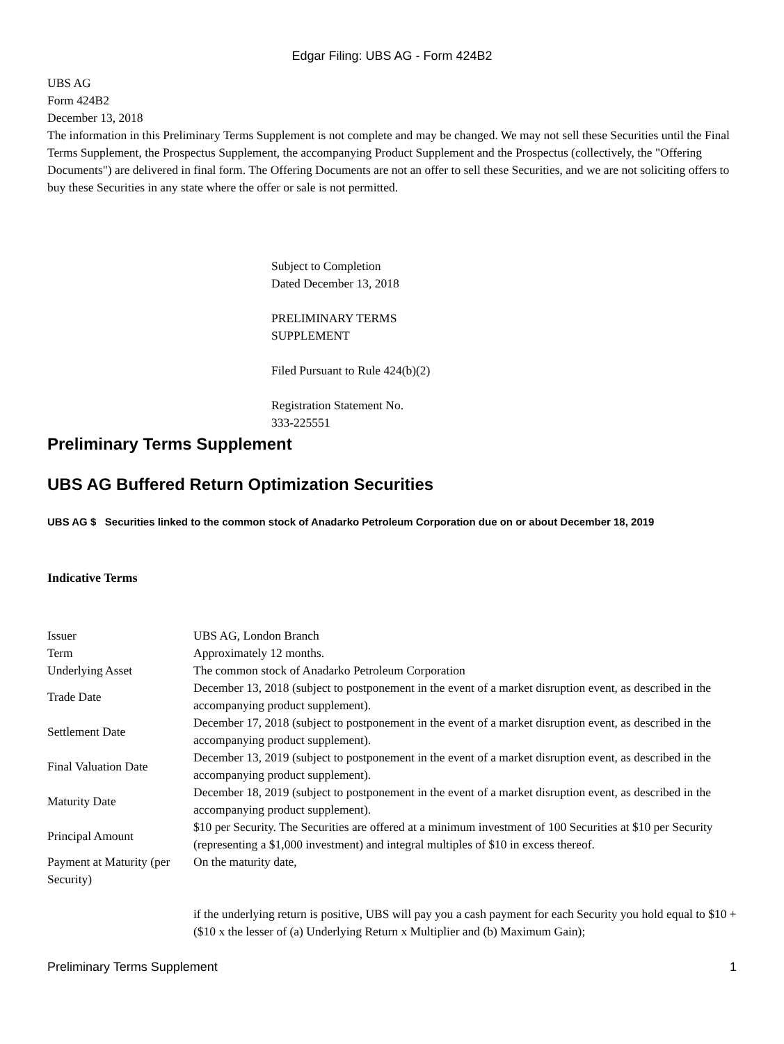Edgar Filing: UBS AG - Form 424B2
UBS AG
Form 424B2
December 13, 2018
The information in this Preliminary Terms Supplement is not complete and may be changed. We may not sell these Securities until the Final Terms Supplement, the Prospectus Supplement, the accompanying Product Supplement and the Prospectus (collectively, the "Offering Documents") are delivered in final form. The Offering Documents are not an offer to sell these Securities, and we are not soliciting offers to buy these Securities in any state where the offer or sale is not permitted.
Subject to Completion
Dated December 13, 2018
PRELIMINARY TERMS
SUPPLEMENT
Filed Pursuant to Rule 424(b)(2)
Registration Statement No.
333-225551
Preliminary Terms Supplement
UBS AG Buffered Return Optimization Securities
UBS AG $ Securities linked to the common stock of Anadarko Petroleum Corporation due on or about December 18, 2019
Indicative Terms
| Issuer | UBS AG, London Branch |
| Term | Approximately 12 months. |
| Underlying Asset | The common stock of Anadarko Petroleum Corporation |
| Trade Date | December 13, 2018 (subject to postponement in the event of a market disruption event, as described in the accompanying product supplement). |
| Settlement Date | December 17, 2018 (subject to postponement in the event of a market disruption event, as described in the accompanying product supplement). |
| Final Valuation Date | December 13, 2019 (subject to postponement in the event of a market disruption event, as described in the accompanying product supplement). |
| Maturity Date | December 18, 2019 (subject to postponement in the event of a market disruption event, as described in the accompanying product supplement). |
| Principal Amount | $10 per Security. The Securities are offered at a minimum investment of 100 Securities at $10 per Security (representing a $1,000 investment) and integral multiples of $10 in excess thereof. |
| Payment at Maturity (per Security) | On the maturity date, |
| | if the underlying return is positive, UBS will pay you a cash payment for each Security you hold equal to $10 + ($10 x the lesser of (a) Underlying Return x Multiplier and (b) Maximum Gain); |
Preliminary Terms Supplement 1